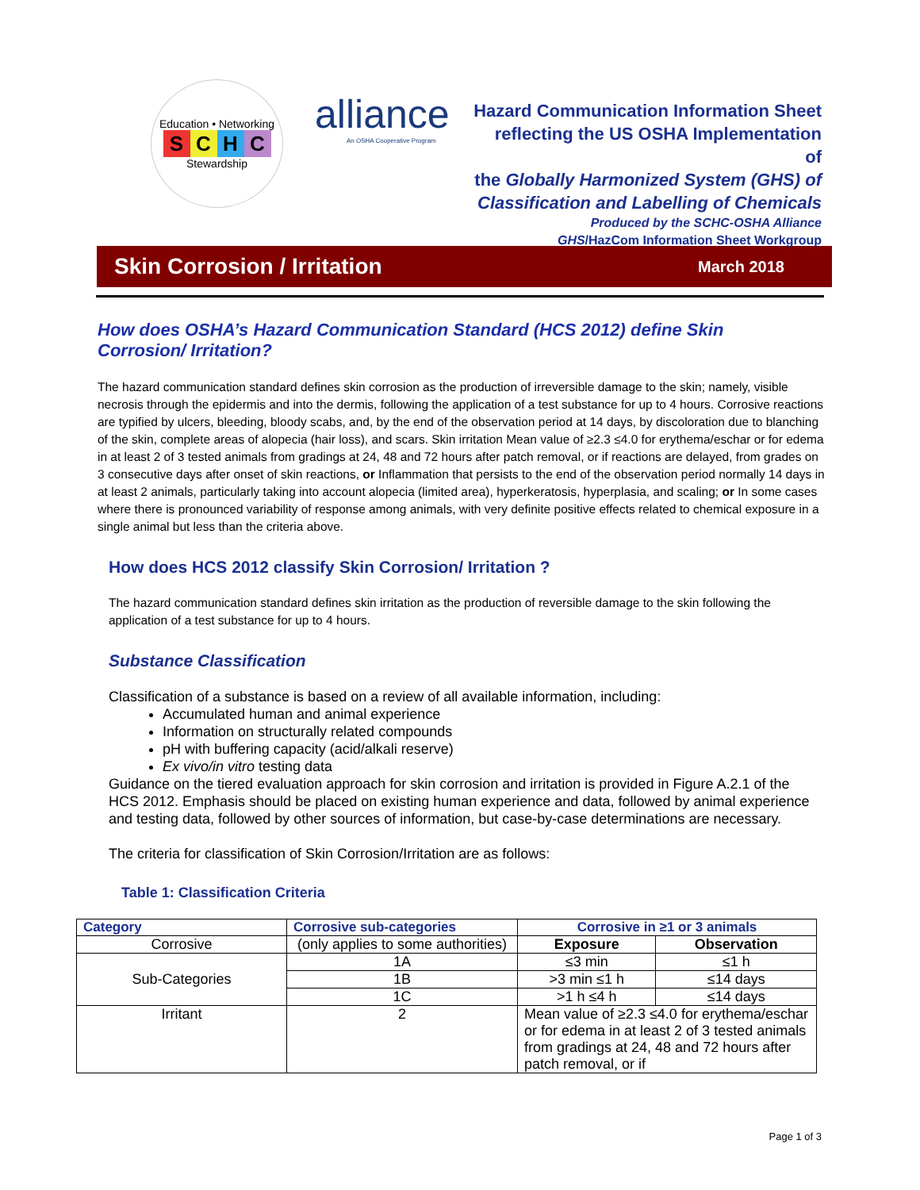Education • Networking
SCHC
Stewardship
alliance
An OSHA Cooperative Program
Hazard Communication Information Sheet
reflecting the US OSHA Implementation of
the Globally Harmonized System (GHS) of
Classification and Labelling of Chemicals
Produced by the SCHC-OSHA Alliance
GHS/HazCom Information Sheet Workgroup
Skin Corrosion / Irritation
March 2018
How does OSHA’s Hazard Communication Standard (HCS 2012) define Skin Corrosion/ Irritation?
The hazard communication standard defines skin corrosion as the production of irreversible damage to the skin; namely, visible necrosis through the epidermis and into the dermis, following the application of a test substance for up to 4 hours. Corrosive reactions are typified by ulcers, bleeding, bloody scabs, and, by the end of the observation period at 14 days, by discoloration due to blanching of the skin, complete areas of alopecia (hair loss), and scars. Skin irritation Mean value of ≥2.3 ≤4.0 for erythema/eschar or for edema in at least 2 of 3 tested animals from gradings at 24, 48 and 72 hours after patch removal, or if reactions are delayed, from grades on 3 consecutive days after onset of skin reactions, or Inflammation that persists to the end of the observation period normally 14 days in at least 2 animals, particularly taking into account alopecia (limited area), hyperkeratosis, hyperplasia, and scaling; or In some cases where there is pronounced variability of response among animals, with very definite positive effects related to chemical exposure in a single animal but less than the criteria above.
How does HCS 2012 classify Skin Corrosion/ Irritation ?
The hazard communication standard defines skin irritation as the production of reversible damage to the skin following the application of a test substance for up to 4 hours.
Substance Classification
Classification of a substance is based on a review of all available information, including:
Accumulated human and animal experience
Information on structurally related compounds
pH with buffering capacity (acid/alkali reserve)
Ex vivo/in vitro testing data
Guidance on the tiered evaluation approach for skin corrosion and irritation is provided in Figure A.2.1 of the HCS 2012. Emphasis should be placed on existing human experience and data, followed by animal experience and testing data, followed by other sources of information, but case-by-case determinations are necessary.
The criteria for classification of Skin Corrosion/Irritation are as follows:
Table 1: Classification Criteria
| Category | Corrosive sub-categories | Corrosive in ≥1 or 3 animals | |
| --- | --- | --- | --- |
| Corrosive | (only applies to some authorities) | Exposure | Observation |
| Sub-Categories | 1A | ≤3 min | ≤1 h |
| | 1B | >3 min ≤1 h | ≤14 days |
| | 1C | >1 h ≤4 h | ≤14 days |
| Irritant | 2 | Mean value of ≥2.3 ≤4.0 for erythema/eschar or for edema in at least 2 of 3 tested animals from gradings at 24, 48 and 72 hours after patch removal, or if | |
Page 1 of 3